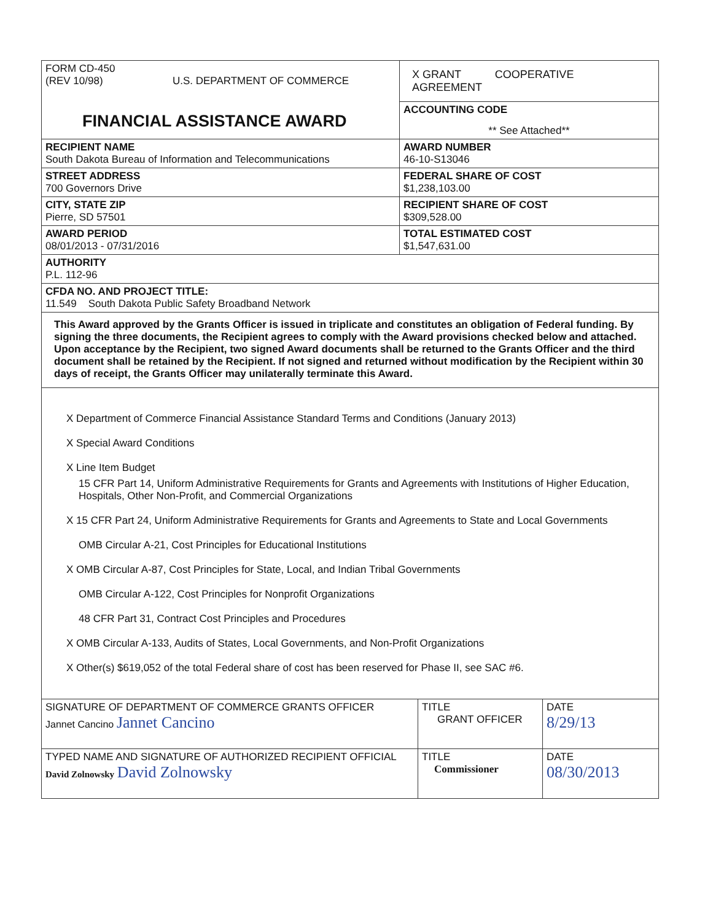| FORM CD-450 (REV 10/98) U.S. DEPARTMENT OF COMMERCE FINANCIAL ASSISTANCE AWARD | X GRANT COOPERATIVE AGREEMENT |
| | ACCOUNTING CODE ** See Attached** |
| RECIPIENT NAME South Dakota Bureau of Information and Telecommunications | AWARD NUMBER 46-10-S13046 |
| STREET ADDRESS 700 Governors Drive | FEDERAL SHARE OF COST $1,238,103.00 |
| CITY, STATE ZIP Pierre, SD 57501 | RECIPIENT SHARE OF COST $309,528.00 |
| AWARD PERIOD 08/01/2013 - 07/31/2016 | TOTAL ESTIMATED COST $1,547,631.00 |
| AUTHORITY P.L. 112-96 | |
| CFDA NO. AND PROJECT TITLE: 11.549 South Dakota Public Safety Broadband Network | |
| This Award approved by the Grants Officer is issued in triplicate and constitutes an obligation of Federal funding. By signing the three documents, the Recipient agrees to comply with the Award provisions checked below and attached. Upon acceptance by the Recipient, two signed Award documents shall be returned to the Grants Officer and the third document shall be retained by the Recipient. If not signed and returned without modification by the Recipient within 30 days of receipt, the Grants Officer may unilaterally terminate this Award. | |
| X Department of Commerce Financial Assistance Standard Terms and Conditions (January 2013) X Special Award Conditions X Line Item Budget 15 CFR Part 14, Uniform Administrative Requirements for Grants and Agreements with Institutions of Higher Education, Hospitals, Other Non-Profit, and Commercial Organizations X 15 CFR Part 24, Uniform Administrative Requirements for Grants and Agreements to State and Local Governments OMB Circular A-21, Cost Principles for Educational Institutions X OMB Circular A-87, Cost Principles for State, Local, and Indian Tribal Governments OMB Circular A-122, Cost Principles for Nonprofit Organizations 48 CFR Part 31, Contract Cost Principles and Procedures X OMB Circular A-133, Audits of States, Local Governments, and Non-Profit Organizations X Other(s) $619,052 of the total Federal share of cost has been reserved for Phase II, see SAC #6. | |
| SIGNATURE OF DEPARTMENT OF COMMERCE GRANTS OFFICER Jannet Cancino Jannet Cancino | TITLE GRANT OFFICER | DATE 8/29/13 |
| TYPED NAME AND SIGNATURE OF AUTHORIZED RECIPIENT OFFICIAL David Zolnowsky David Zolnowsky | TITLE Commissioner | DATE 08/30/2013 |